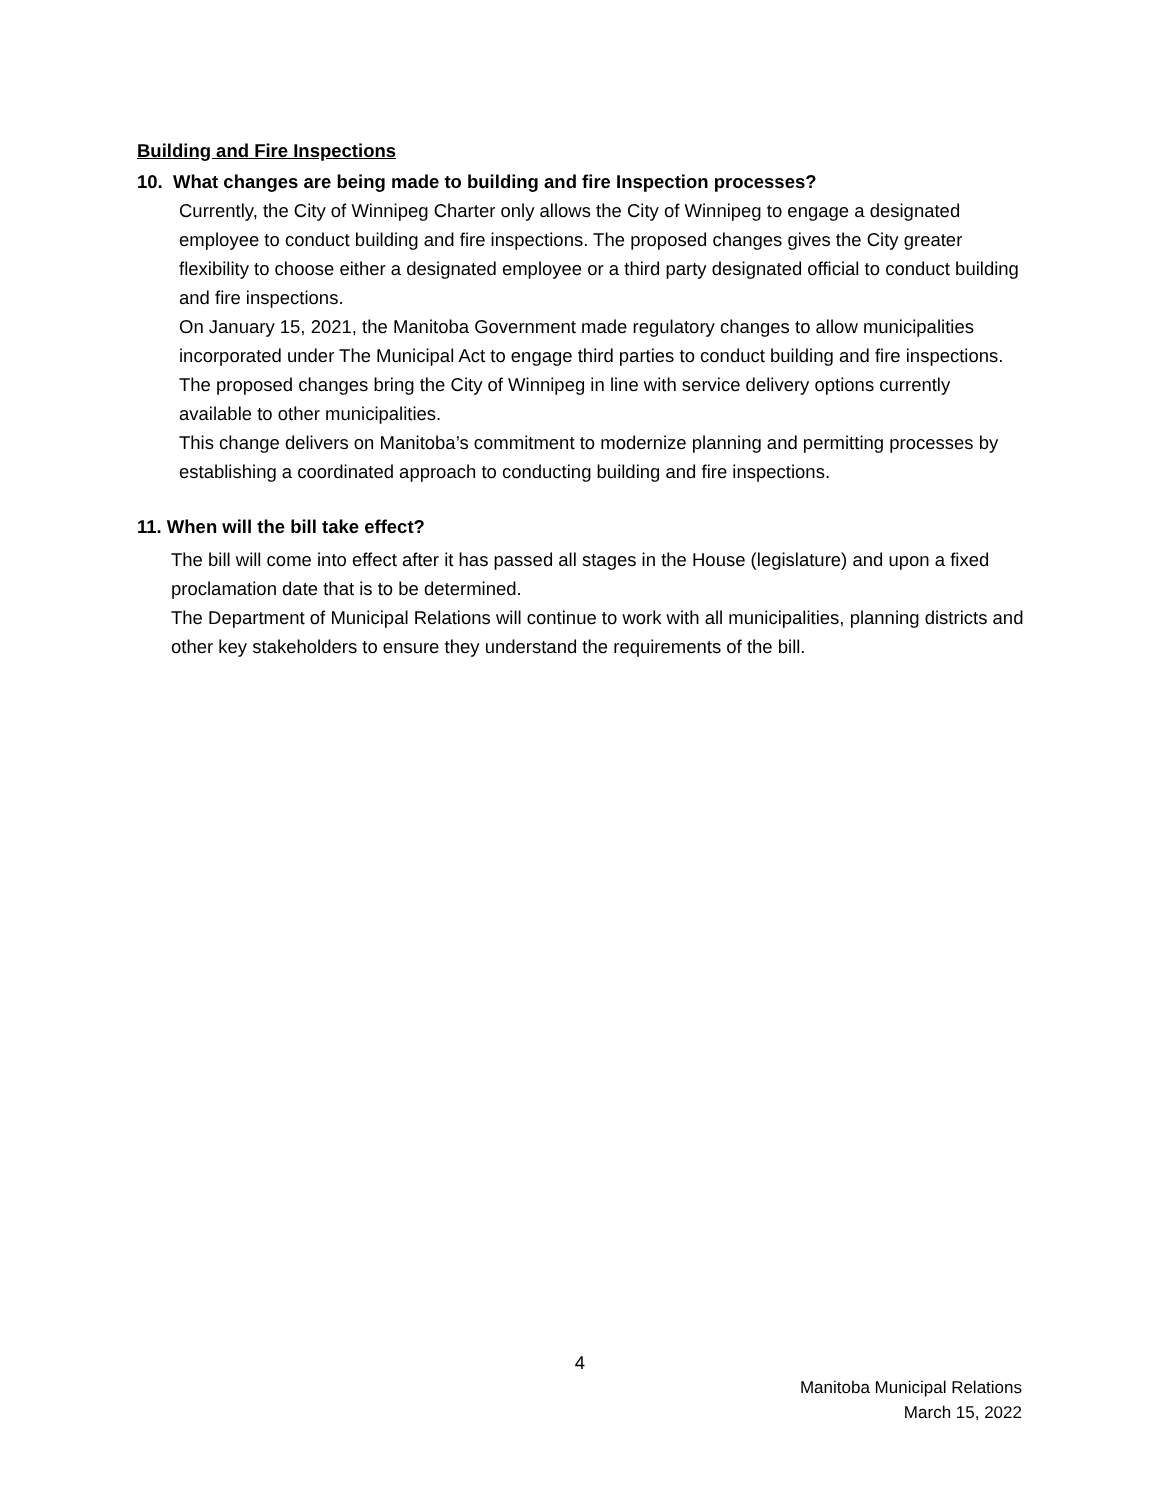Building and Fire Inspections
10. What changes are being made to building and fire Inspection processes?
Currently, the City of Winnipeg Charter only allows the City of Winnipeg to engage a designated employee to conduct building and fire inspections. The proposed changes gives the City greater flexibility to choose either a designated employee or a third party designated official to conduct building and fire inspections.
On January 15, 2021, the Manitoba Government made regulatory changes to allow municipalities incorporated under The Municipal Act to engage third parties to conduct building and fire inspections. The proposed changes bring the City of Winnipeg in line with service delivery options currently available to other municipalities.
This change delivers on Manitoba’s commitment to modernize planning and permitting processes by establishing a coordinated approach to conducting building and fire inspections.
11. When will the bill take effect?
The bill will come into effect after it has passed all stages in the House (legislature) and upon a fixed proclamation date that is to be determined.
The Department of Municipal Relations will continue to work with all municipalities, planning districts and other key stakeholders to ensure they understand the requirements of the bill.
4
Manitoba Municipal Relations
March 15, 2022